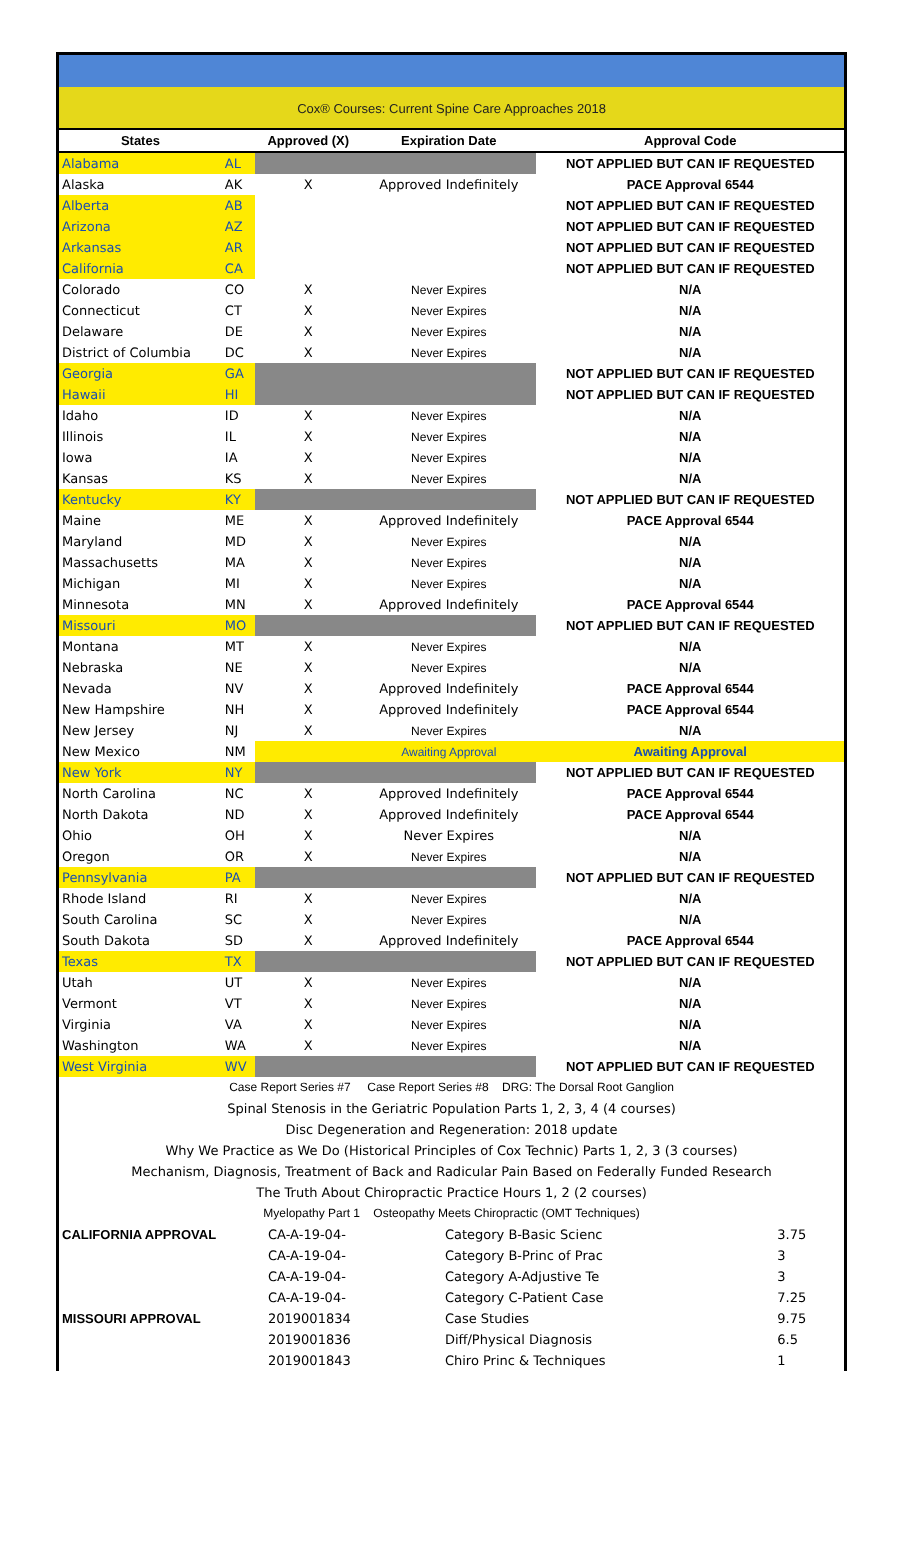Cox® Courses: Current Spine Care Approaches 2018
| States | | Approved (X) | Expiration Date | Approval Code |
| --- | --- | --- | --- | --- |
| Alabama | AL | | | NOT APPLIED BUT CAN IF REQUESTED |
| Alaska | AK | X | Approved Indefinitely | PACE Approval 6544 |
| Alberta | AB | | | NOT APPLIED BUT CAN IF REQUESTED |
| Arizona | AZ | | | NOT APPLIED BUT CAN IF REQUESTED |
| Arkansas | AR | | | NOT APPLIED BUT CAN IF REQUESTED |
| California | CA | | | NOT APPLIED BUT CAN IF REQUESTED |
| Colorado | CO | X | Never Expires | N/A |
| Connecticut | CT | X | Never Expires | N/A |
| Delaware | DE | X | Never Expires | N/A |
| District of Columbia | DC | X | Never Expires | N/A |
| Georgia | GA | | | NOT APPLIED BUT CAN IF REQUESTED |
| Hawaii | HI | | | NOT APPLIED BUT CAN IF REQUESTED |
| Idaho | ID | X | Never Expires | N/A |
| Illinois | IL | X | Never Expires | N/A |
| Iowa | IA | X | Never Expires | N/A |
| Kansas | KS | X | Never Expires | N/A |
| Kentucky | KY | | | NOT APPLIED BUT CAN IF REQUESTED |
| Maine | ME | X | Approved Indefinitely | PACE Approval 6544 |
| Maryland | MD | X | Never Expires | N/A |
| Massachusetts | MA | X | Never Expires | N/A |
| Michigan | MI | X | Never Expires | N/A |
| Minnesota | MN | X | Approved Indefinitely | PACE Approval 6544 |
| Missouri | MO | | | NOT APPLIED BUT CAN IF REQUESTED |
| Montana | MT | X | Never Expires | N/A |
| Nebraska | NE | X | Never Expires | N/A |
| Nevada | NV | X | Approved Indefinitely | PACE Approval 6544 |
| New Hampshire | NH | X | Approved Indefinitely | PACE Approval 6544 |
| New Jersey | NJ | X | Never Expires | N/A |
| New Mexico | NM | | Awaiting Approval | Awaiting Approval |
| New York | NY | | | NOT APPLIED BUT CAN IF REQUESTED |
| North Carolina | NC | X | Approved Indefinitely | PACE Approval 6544 |
| North Dakota | ND | X | Approved Indefinitely | PACE Approval 6544 |
| Ohio | OH | X | Never Expires | N/A |
| Oregon | OR | X | Never Expires | N/A |
| Pennsylvania | PA | | | NOT APPLIED BUT CAN IF REQUESTED |
| Rhode Island | RI | X | Never Expires | N/A |
| South Carolina | SC | X | Never Expires | N/A |
| South Dakota | SD | X | Approved Indefinitely | PACE Approval 6544 |
| Texas | TX | | | NOT APPLIED BUT CAN IF REQUESTED |
| Utah | UT | X | Never Expires | N/A |
| Vermont | VT | X | Never Expires | N/A |
| Virginia | VA | X | Never Expires | N/A |
| Washington | WA | X | Never Expires | N/A |
| West Virginia | WV | | | NOT APPLIED BUT CAN IF REQUESTED |
Case Report Series #7 Case Report Series #8 DRG: The Dorsal Root Ganglion
Spinal Stenosis in the Geriatric Population Parts 1, 2, 3, 4 (4 courses)
Disc Degeneration and Regeneration: 2018 update
Why We Practice as We Do (Historical Principles of Cox Technic) Parts 1, 2, 3 (3 courses)
Mechanism, Diagnosis, Treatment of Back and Radicular Pain Based on Federally Funded Research
The Truth About Chiropractic Practice Hours 1, 2 (2 courses)
Myelopathy Part 1 Osteopathy Meets Chiropractic (OMT Techniques)
| CALIFORNIA APPROVAL | CA-A-19-04- | Category B-Basic Scienc | 3.75 |
| | CA-A-19-04- | Category B-Princ of Prac | 3 |
| | CA-A-19-04- | Category A-Adjustive Te | 3 |
| | CA-A-19-04- | Category C-Patient Case | 7.25 |
| MISSOURI APPROVAL | 2019001834 | Case Studies | 9.75 |
| | 2019001836 | Diff/Physical Diagnosis | 6.5 |
| | 2019001843 | Chiro Princ & Techniques | 1 |